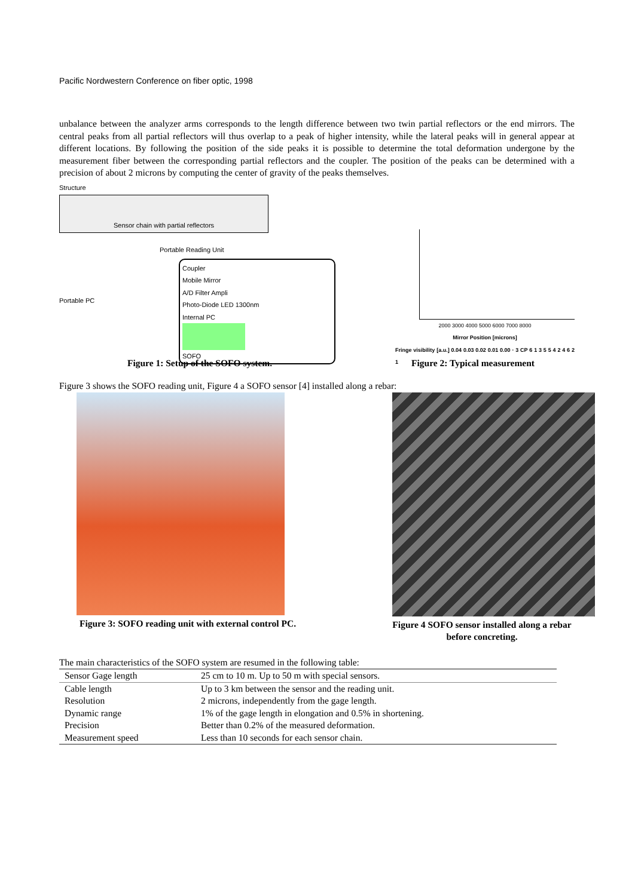Pacific Nordwestern Conference on fiber optic, 1998
unbalance between the analyzer arms corresponds to the length difference between two twin partial reflectors or the end mirrors. The central peaks from all partial reflectors will thus overlap to a peak of higher intensity, while the lateral peaks will in general appear at different locations. By following the position of the side peaks it is possible to determine the total deformation undergone by the measurement fiber between the corresponding partial reflectors and the coupler. The position of the peaks can be determined with a precision of about 2 microns by computing the center of gravity of the peaks themselves.
Structure
Sensor chain with partial reflectors
Portable Reading Unit
Portable PC
Coupler
Mobile Mirror
A/D Filter Ampli
Photo-Diode LED 1300nm
Internal PC
SOFO
2000 3000 4000 5000 6000 7000 8000
Mirror Position [microns]
Fringe visibility [a.u.] 0.04 0.03 0.02 0.01 0.00 · 3 CP 6 1 3 5 5 4 2 4 6 2 1
Figure 1: Setup of the SOFO system. Figure 2: Typical measurement
Figure 3 shows the SOFO reading unit, Figure 4 a SOFO sensor [4] installed along a rebar:
Figure 3: SOFO reading unit with external control PC.
Figure 4 SOFO sensor installed along a rebar before concreting.
The main characteristics of the SOFO system are resumed in the following table:
| Sensor Gage length | 25 cm to 10 m. Up to 50 m with special sensors. |
| Cable length | Up to 3 km between the sensor and the reading unit. |
| Resolution | 2 microns, independently from the gage length. |
| Dynamic range | 1% of the gage length in elongation and 0.5% in shortening. |
| Precision | Better than 0.2% of the measured deformation. |
| Measurement speed | Less than 10 seconds for each sensor chain. |